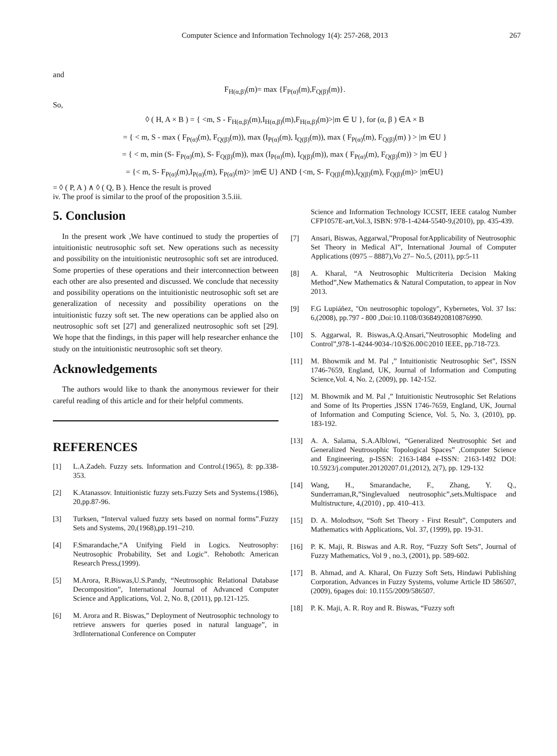Computer Science and Information Technology 1(4): 257-268, 2013 267
and
F<sub>H(α,β)</sub>(m)= max {F<sub>P(α)</sub>(m),F<sub>Q(β)</sub>(m)}.
So,
◊ ( H, A × B ) = { <m, S - F<sub>H(α,β)</sub>(m),I<sub>H(α,β)</sub>(m),F<sub>H(α,β)</sub>(m)>|m ∈ U }, for (α, β ) ∈A × B
= { < m, S - max ( F<sub>P(α)</sub>(m), F<sub>Q(β)</sub>(m)), max (I<sub>P(α)</sub>(m), I<sub>Q(β)</sub>(m)), max ( F<sub>P(α)</sub>(m), F<sub>Q(β)</sub>(m) ) > |m ∈U }
= { < m, min (S- F<sub>P(α)</sub>(m), S- F<sub>Q(β)</sub>(m)), max (I<sub>P(α)</sub>(m), I<sub>Q(β)</sub>(m)), max ( F<sub>P(α)</sub>(m), F<sub>Q(β)</sub>(m)) > |m ∈U }
= {< m, S- F<sub>P(α)</sub>(m),I<sub>P(α)</sub>(m), F<sub>P(α)</sub>(m)> |m∈ U} AND {<m, S- F<sub>Q(β)</sub>(m),I<sub>Q(β)</sub>(m), F<sub>Q(β)</sub>(m)> |m∈U}
= ◊ ( P, A ) ∧ ◊ ( Q, B ). Hence the result is proved
iv. The proof is similar to the proof of the proposition 3.5.iii.
5. Conclusion
In the present work ,We have continued to study the properties of intuitionistic neutrosophic soft set. New operations such as necessity and possibility on the intuitionistic neutrosophic soft set are introduced. Some properties of these operations and their interconnection between each other are also presented and discussed. We conclude that necessity and possibility operations on the intuitionistic neutrosophic soft set are generalization of necessity and possibility operations on the intuitionistic fuzzy soft set. The new operations can be applied also on neutrosophic soft set [27] and generalized neutrosophic soft set [29]. We hope that the findings, in this paper will help researcher enhance the study on the intuitionistic neutrosophic soft set theory.
Acknowledgements
The authors would like to thank the anonymous reviewer for their careful reading of this article and for their helpful comments.
REFERENCES
[1] L.A.Zadeh. Fuzzy sets. Information and Control.(1965), 8: pp.338-353.
[2] K.Atanassov. Intuitionistic fuzzy sets.Fuzzy Sets and Systems.(1986), 20,pp.87-96.
[3] Turksen, “Interval valued fuzzy sets based on normal forms”.Fuzzy Sets and Systems, 20,(1968),pp.191–210.
[4] F.Smarandache,“A Unifying Field in Logics. Neutrosophy: Neutrosophic Probability, Set and Logic”. Rehoboth: American Research Press,(1999).
[5] M.Arora, R.Biswas,U.S.Pandy, “Neutrosophic Relational Database Decomposition”, International Journal of Advanced Computer Science and Applications, Vol. 2, No. 8, (2011), pp.121-125.
[6] M. Arora and R. Biswas,” Deployment of Neutrosophic technology to retrieve answers for queries posed in natural language”, in 3rdInternational Conference on Computer
Science and Information Technology ICCSIT, IEEE catalog Number CFP1057E-art,Vol.3, ISBN: 978-1-4244-5540-9,(2010), pp. 435-439.
[7] Ansari, Biswas, Aggarwal,”Proposal forApplicability of Neutrosophic Set Theory in Medical AI”, International Journal of Computer Applications (0975 – 8887),Vo 27– No.5, (2011), pp:5-11
[8] A. Kharal, “A Neutrosophic Multicriteria Decision Making Method”,New Mathematics & Natural Computation, to appear in Nov 2013.
[9] F.G Lupiáñez, "On neutrosophic topology", Kybernetes, Vol. 37 Iss: 6,(2008), pp.797 - 800 ,Doi:10.1108/03684920810876990.
[10] S. Aggarwal, R. Biswas,A.Q.Ansari,”Neutrosophic Modeling and Control”,978-1-4244-9034-/10/$26.00©2010 IEEE, pp.718-723.
[11] M. Bhowmik and M. Pal ,” Intuitionistic Neutrosophic Set”, ISSN 1746-7659, England, UK, Journal of Information and Computing Science,Vol. 4, No. 2, (2009), pp. 142-152.
[12] M. Bhowmik and M. Pal ,” Intuitionistic Neutrosophic Set Relations and Some of Its Properties ,ISSN 1746-7659, England, UK, Journal of Information and Computing Science, Vol. 5, No. 3, (2010), pp. 183-192.
[13] A. A. Salama, S.A.Alblowi, “Generalized Neutrosophic Set and Generalized Neutrosophic Topological Spaces” ,Computer Science and Engineering, p-ISSN: 2163-1484 e-ISSN: 2163-1492 DOI: 10.5923/j.computer.20120207.01,(2012), 2(7), pp. 129-132
[14] Wang, H., Smarandache, F., Zhang, Y. Q., Sunderraman,R,”Singlevalued neutrosophic”,sets.Multispace and Multistructure, 4,(2010) , pp. 410–413.
[15] D. A. Molodtsov, “Soft Set Theory - First Result”, Computers and Mathematics with Applications, Vol. 37, (1999), pp. 19-31.
[16] P. K. Maji, R. Biswas and A.R. Roy, “Fuzzy Soft Sets”, Journal of Fuzzy Mathematics, Vol 9 , no.3, (2001), pp. 589-602.
[17] B. Ahmad, and A. Kharal, On Fuzzy Soft Sets, Hindawi Publishing Corporation, Advances in Fuzzy Systems, volume Article ID 586507, (2009), 6pages doi: 10.1155/2009/586507.
[18] P. K. Maji, A. R. Roy and R. Biswas, “Fuzzy soft